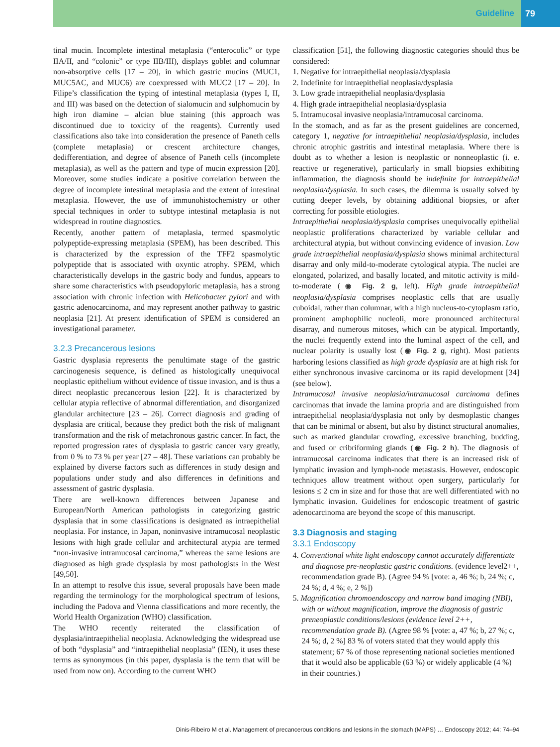Guideline 79
tinal mucin. Incomplete intestinal metaplasia (“enterocolic” or type IIA/II, and “colonic” or type IIB/III), displays goblet and columnar non-absorptive cells [17 – 20], in which gastric mucins (MUC1, MUC5AC, and MUC6) are coexpressed with MUC2 [17 – 20]. In Filipe’s classification the typing of intestinal metaplasia (types I, II, and III) was based on the detection of sialomucin and sulphomucin by high iron diamine – alcian blue staining (this approach was discontinued due to toxicity of the reagents). Currently used classifications also take into consideration the presence of Paneth cells (complete metaplasia) or crescent architecture changes, dedifferentiation, and degree of absence of Paneth cells (incomplete metaplasia), as well as the pattern and type of mucin expression [20]. Moreover, some studies indicate a positive correlation between the degree of incomplete intestinal metaplasia and the extent of intestinal metaplasia. However, the use of immunohistochemistry or other special techniques in order to subtype intestinal metaplasia is not widespread in routine diagnostics.
Recently, another pattern of metaplasia, termed spasmolytic polypeptide-expressing metaplasia (SPEM), has been described. This is characterized by the expression of the TFF2 spasmolytic polypeptide that is associated with oxyntic atrophy. SPEM, which characteristically develops in the gastric body and fundus, appears to share some characteristics with pseudopyloric metaplasia, has a strong association with chronic infection with Helicobacter pylori and with gastric adenocarcinoma, and may represent another pathway to gastric neoplasia [21]. At present identification of SPEM is considered an investigational parameter.
3.2.3 Precancerous lesions
Gastric dysplasia represents the penultimate stage of the gastric carcinogenesis sequence, is defined as histologically unequivocal neoplastic epithelium without evidence of tissue invasion, and is thus a direct neoplastic precancerous lesion [22]. It is characterized by cellular atypia reflective of abnormal differentiation, and disorganized glandular architecture [23 – 26]. Correct diagnosis and grading of dysplasia are critical, because they predict both the risk of malignant transformation and the risk of metachronous gastric cancer. In fact, the reported progression rates of dysplasia to gastric cancer vary greatly, from 0 % to 73 % per year [27 – 48]. These variations can probably be explained by diverse factors such as differences in study design and populations under study and also differences in definitions and assessment of gastric dysplasia.
There are well-known differences between Japanese and European/North American pathologists in categorizing gastric dysplasia that in some classifications is designated as intraepithelial neoplasia. For instance, in Japan, noninvasive intramucosal neoplastic lesions with high grade cellular and architectural atypia are termed “non-invasive intramucosal carcinoma,” whereas the same lesions are diagnosed as high grade dysplasia by most pathologists in the West [49,50].
In an attempt to resolve this issue, several proposals have been made regarding the terminology for the morphological spectrum of lesions, including the Padova and Vienna classifications and more recently, the World Health Organization (WHO) classification.
The WHO recently reiterated the classification of dysplasia/intraepithelial neoplasia. Acknowledging the widespread use of both “dysplasia” and “intraepithelial neoplasia” (IEN), it uses these terms as synonymous (in this paper, dysplasia is the term that will be used from now on). According to the current WHO
classification [51], the following diagnostic categories should thus be considered:
1. Negative for intraepithelial neoplasia/dysplasia
2. Indefinite for intraepithelial neoplasia/dysplasia
3. Low grade intraepithelial neoplasia/dysplasia
4. High grade intraepithelial neoplasia/dysplasia
5. Intramucosal invasive neoplasia/intramucosal carcinoma.
In the stomach, and as far as the present guidelines are concerned, category 1, negative for intraepithelial neoplasia/dysplasia, includes chronic atrophic gastritis and intestinal metaplasia. Where there is doubt as to whether a lesion is neoplastic or nonneoplastic (i. e. reactive or regenerative), particularly in small biopsies exhibiting inflammation, the diagnosis should be indefinite for intraepithelial neoplasia/dysplasia. In such cases, the dilemma is usually solved by cutting deeper levels, by obtaining additional biopsies, or after correcting for possible etiologies.
Intraepithelial neoplasia/dysplasia comprises unequivocally epithelial neoplastic proliferations characterized by variable cellular and architectural atypia, but without convincing evidence of invasion. Low grade intraepithelial neoplasia/dysplasia shows minimal architectural disarray and only mild-to-moderate cytological atypia. The nuclei are elongated, polarized, and basally located, and mitotic activity is mild-to-moderate (◉ Fig. 2 g, left). High grade intraepithelial neoplasia/dysplasia comprises neoplastic cells that are usually cuboidal, rather than columnar, with a high nucleus-to-cytoplasm ratio, prominent amphophilic nucleoli, more pronounced architectural disarray, and numerous mitoses, which can be atypical. Importantly, the nuclei frequently extend into the luminal aspect of the cell, and nuclear polarity is usually lost (◉ Fig. 2 g, right). Most patients harboring lesions classified as high grade dysplasia are at high risk for either synchronous invasive carcinoma or its rapid development [34] (see below).
Intramucosal invasive neoplasia/intramucosal carcinoma defines carcinomas that invade the lamina propria and are distinguished from intraepithelial neoplasia/dysplasia not only by desmoplastic changes that can be minimal or absent, but also by distinct structural anomalies, such as marked glandular crowding, excessive branching, budding, and fused or cribriforming glands (◉ Fig. 2 h). The diagnosis of intramucosal carcinoma indicates that there is an increased risk of lymphatic invasion and lymph-node metastasis. However, endoscopic techniques allow treatment without open surgery, particularly for lesions ≤ 2 cm in size and for those that are well differentiated with no lymphatic invasion. Guidelines for endoscopic treatment of gastric adenocarcinoma are beyond the scope of this manuscript.
3.3 Diagnosis and staging
3.3.1 Endoscopy
4. Conventional white light endoscopy cannot accurately differentiate and diagnose pre-neoplastic gastric conditions. (evidence level2++, recommendation grade B). (Agree 94 % [vote: a, 46 %; b, 24 %; c, 24 %; d, 4 %; e, 2 %])
5. Magnification chromoendoscopy and narrow band imaging (NBI), with or without magnification, improve the diagnosis of gastric preneoplastic conditions/lesions (evidence level 2++, recommendation grade B). (Agree 98 % [vote: a, 47 %; b, 27 %; c, 24 %; d, 2 %] 83 % of voters stated that they would apply this statement; 67 % of those representing national societies mentioned that it would also be applicable (63 %) or widely applicable (4 %) in their countries.)
Dinis-Ribeiro M et al. Management of precancerous conditions and lesions in the stomach (MAPS) … Endoscopy 2012; 44: 74–94